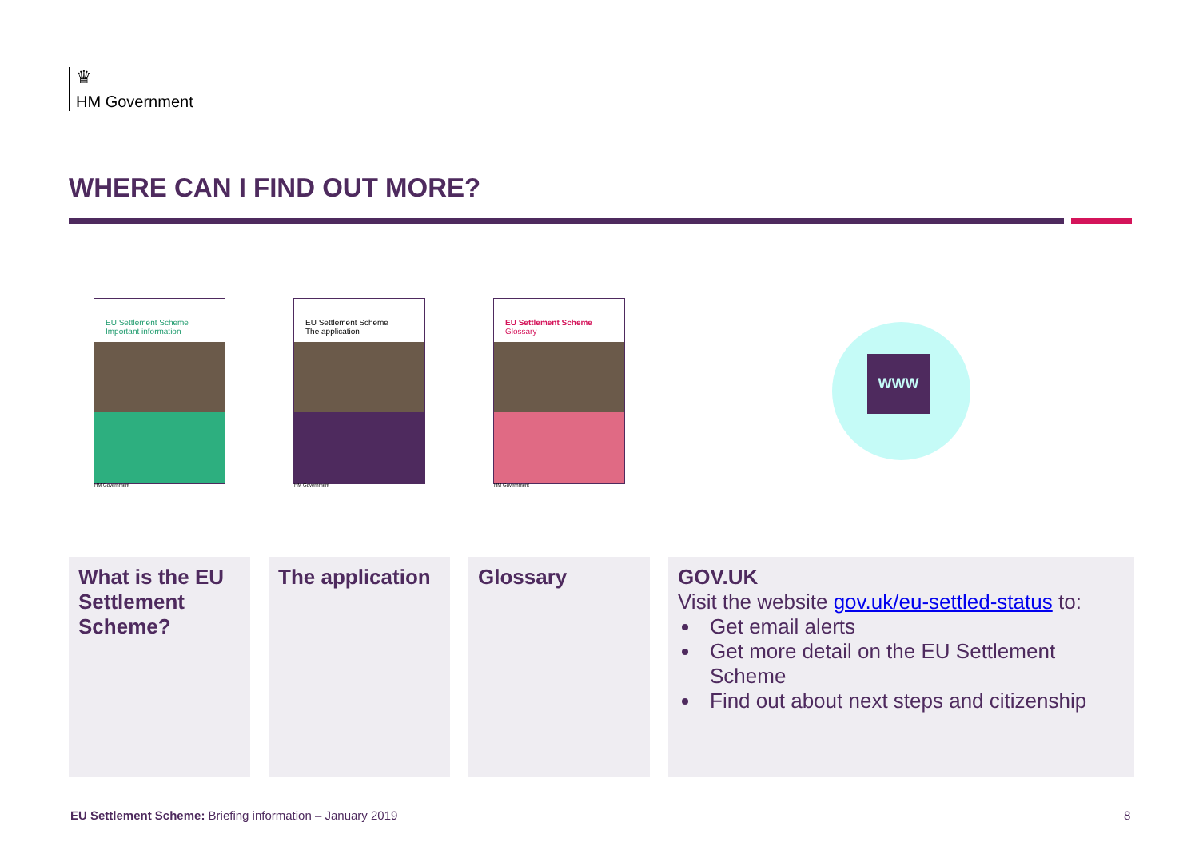♛
HM Government
WHERE CAN I FIND OUT MORE?
EU Settlement Scheme
Important information
HM Government
EU Settlement Scheme
The application
HM Government
EU Settlement Scheme
Glossary
HM Government
WWW
What is the EU Settlement Scheme?
The application
Glossary GOV.UK
Visit the website gov.uk/eu-settled-status to:
Get email alerts
Get more detail on the EU Settlement Scheme
Find out about next steps and citizenship
EU Settlement Scheme: Briefing information – January 2019
8